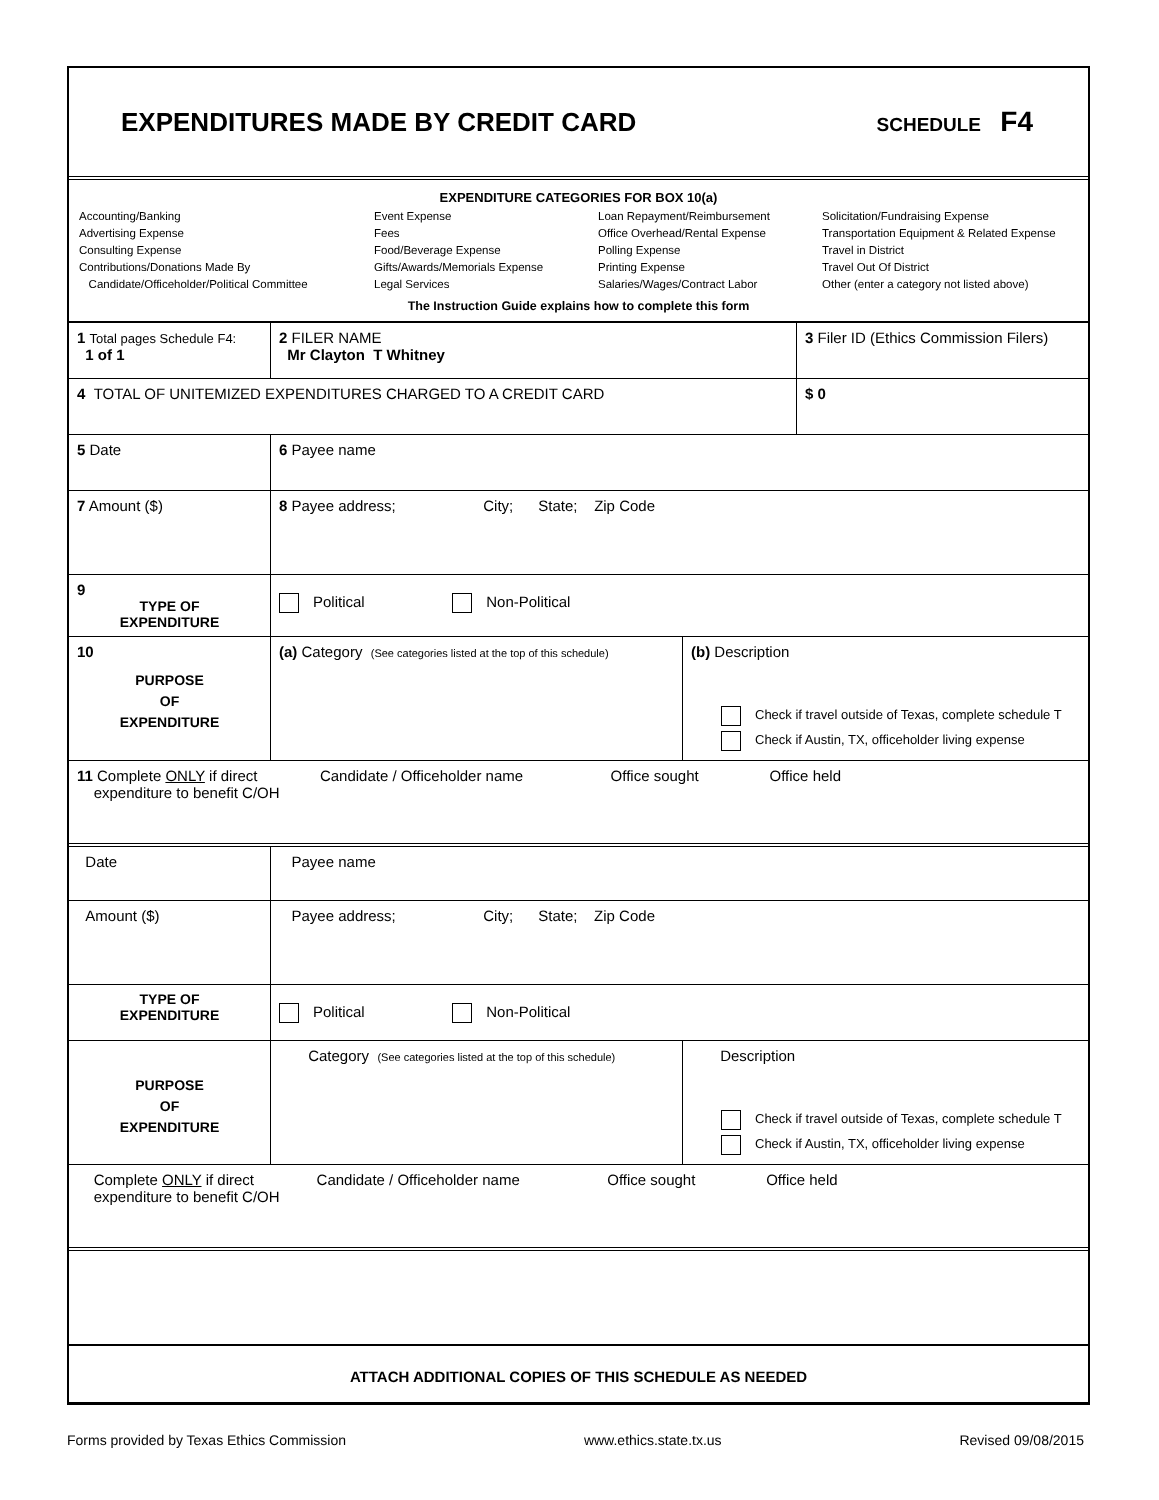EXPENDITURES MADE BY CREDIT CARD
SCHEDULE F4
EXPENDITURE CATEGORIES FOR BOX 10(a)
Accounting/Banking
Advertising Expense
Consulting Expense
Contributions/Donations Made By
Candidate/Officeholder/Political Committee
Event Expense
Fees
Food/Beverage Expense
Gifts/Awards/Memorials Expense
Legal Services
Loan Repayment/Reimbursement
Office Overhead/Rental Expense
Polling Expense
Printing Expense
Salaries/Wages/Contract Labor
Solicitation/Fundraising Expense
Transportation Equipment & Related Expense
Travel in District
Travel Out Of District
Other (enter a category not listed above)
The Instruction Guide explains how to complete this form
| 1 Total pages Schedule F4: 1 of 1 | 2 FILER NAME Mr Clayton T Whitney | | 3 Filer ID (Ethics Commission Filers) |
| 4 TOTAL OF UNITEMIZED EXPENDITURES CHARGED TO A CREDIT CARD | | | $ 0 |
| 5 Date | 6 Payee name | | |
| 7 Amount ($) | 8 Payee address; City; State; Zip Code | | |
| 9 TYPE OF EXPENDITURE | Political Non-Political | | |
| 10 PURPOSE OF EXPENDITURE | (a) Category (See categories listed at the top of this schedule) | (b) Description Check if travel outside of Texas, complete schedule T Check if Austin, TX, officeholder living expense | |
| 11 Complete ONLY if direct Candidate / Officeholder name Office sought Office held expenditure to benefit C/OH | | | |
| Date | Payee name | | |
| Amount ($) | Payee address; City; State; Zip Code | | |
| TYPE OF EXPENDITURE | Political Non-Political | | |
| PURPOSE OF EXPENDITURE | Category (See categories listed at the top of this schedule) | Description Check if travel outside of Texas, complete schedule T Check if Austin, TX, officeholder living expense | |
| Complete ONLY if direct Candidate / Officeholder name Office sought Office held expenditure to benefit C/OH | | | |
| ATTACH ADDITIONAL COPIES OF THIS SCHEDULE AS NEEDED | | | |
Forms provided by Texas Ethics Commission www.ethics.state.tx.us Revised 09/08/2015